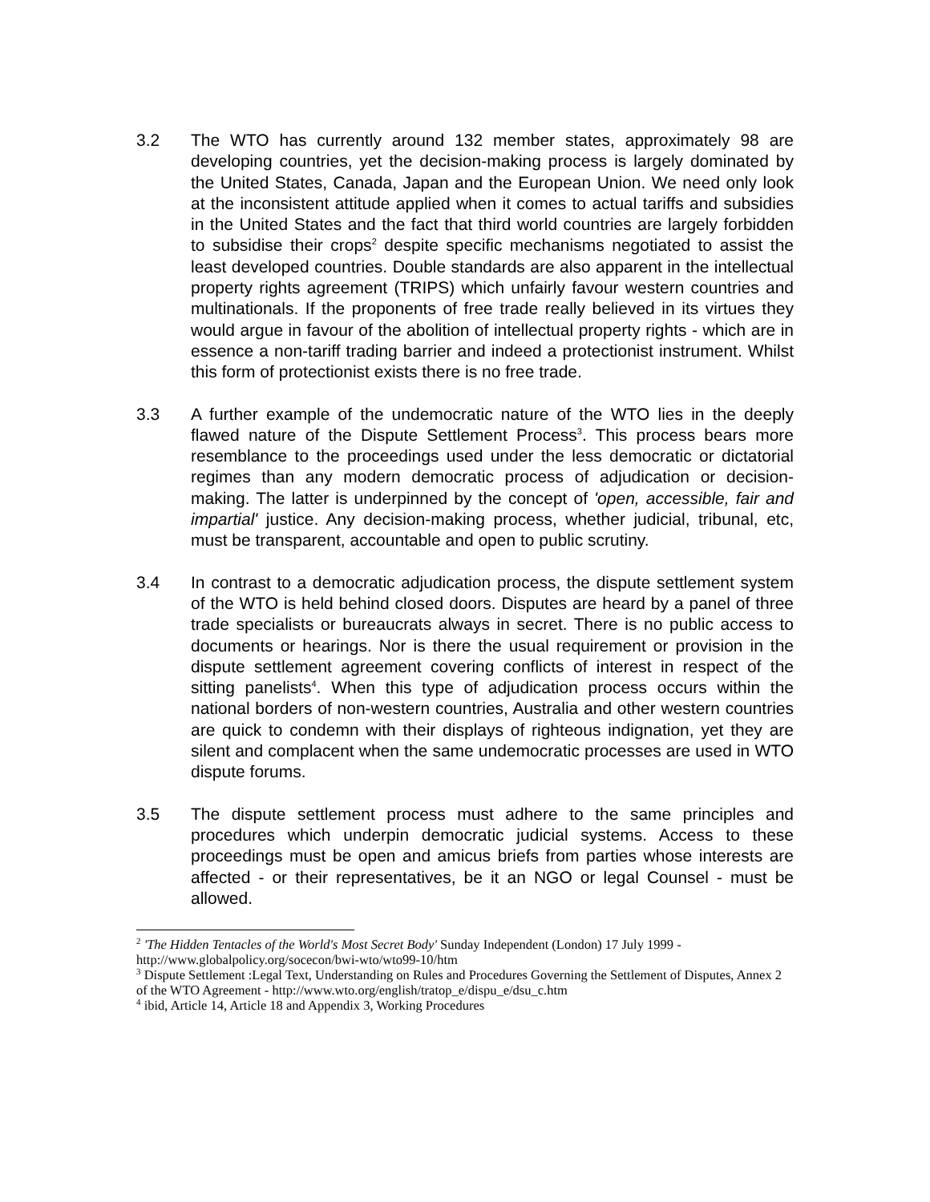3.2 The WTO has currently around 132 member states, approximately 98 are developing countries, yet the decision-making process is largely dominated by the United States, Canada, Japan and the European Union. We need only look at the inconsistent attitude applied when it comes to actual tariffs and subsidies in the United States and the fact that third world countries are largely forbidden to subsidise their crops<sup>2</sup> despite specific mechanisms negotiated to assist the least developed countries. Double standards are also apparent in the intellectual property rights agreement (TRIPS) which unfairly favour western countries and multinationals. If the proponents of free trade really believed in its virtues they would argue in favour of the abolition of intellectual property rights - which are in essence a non-tariff trading barrier and indeed a protectionist instrument. Whilst this form of protectionist exists there is no free trade.
3.3 A further example of the undemocratic nature of the WTO lies in the deeply flawed nature of the Dispute Settlement Process<sup>3</sup>. This process bears more resemblance to the proceedings used under the less democratic or dictatorial regimes than any modern democratic process of adjudication or decision-making. The latter is underpinned by the concept of 'open, accessible, fair and impartial' justice. Any decision-making process, whether judicial, tribunal, etc, must be transparent, accountable and open to public scrutiny.
3.4 In contrast to a democratic adjudication process, the dispute settlement system of the WTO is held behind closed doors. Disputes are heard by a panel of three trade specialists or bureaucrats always in secret. There is no public access to documents or hearings. Nor is there the usual requirement or provision in the dispute settlement agreement covering conflicts of interest in respect of the sitting panelists<sup>4</sup>. When this type of adjudication process occurs within the national borders of non-western countries, Australia and other western countries are quick to condemn with their displays of righteous indignation, yet they are silent and complacent when the same undemocratic processes are used in WTO dispute forums.
3.5 The dispute settlement process must adhere to the same principles and procedures which underpin democratic judicial systems. Access to these proceedings must be open and amicus briefs from parties whose interests are affected - or their representatives, be it an NGO or legal Counsel - must be allowed.
<sup>2</sup> 'The Hidden Tentacles of the World's Most Secret Body' Sunday Independent (London) 17 July 1999 - http://www.globalpolicy.org/socecon/bwi-wto/wto99-10/htm
<sup>3</sup> Dispute Settlement :Legal Text, Understanding on Rules and Procedures Governing the Settlement of Disputes, Annex 2 of the WTO Agreement - http://www.wto.org/english/tratop_e/dispu_e/dsu_c.htm
<sup>4</sup> ibid, Article 14, Article 18 and Appendix 3, Working Procedures